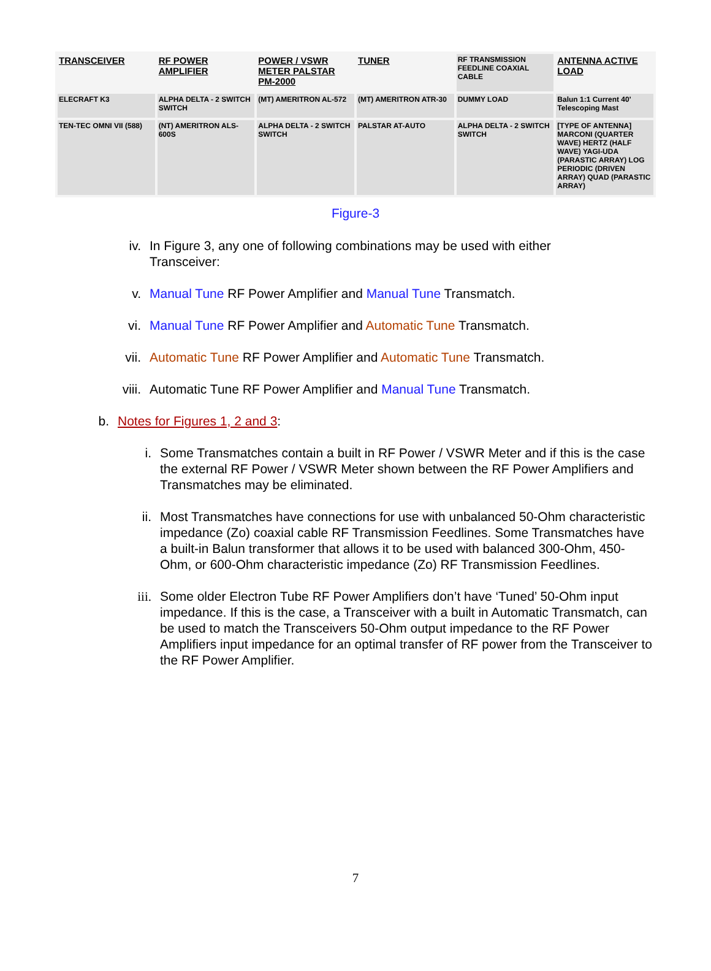TRANSCEIVER
RF POWER AMPLIFIER
POWER / VSWR METER PALSTAR PM-2000
TUNER
RF TRANSMISSION FEEDLINE COAXIAL CABLE
ANTENNA ACTIVE LOAD
ELECRAFT K3
ALPHA DELTA - 2 SWITCH SWITCH
(MT) AMERITRON AL-572
(MT) AMERITRON ATR-30
DUMMY LOAD
Balun 1:1 Current 40' Telescoping Mast
TEN-TEC OMNI VII (588)
(NT) AMERITRON ALS-600S
ALPHA DELTA - 2 SWITCH SWITCH
PALSTAR AT-AUTO
ALPHA DELTA - 2 SWITCH SWITCH
[TYPE OF ANTENNA] MARCONI (QUARTER WAVE) HERTZ (HALF WAVE) YAGI-UDA (PARASTIC ARRAY) LOG PERIODIC (DRIVEN ARRAY) QUAD (PARASTIC ARRAY)
Figure-3
iv. In Figure 3, any one of following combinations may be used with either Transceiver:
v. Manual Tune RF Power Amplifier and Manual Tune Transmatch.
vi. Manual Tune RF Power Amplifier and Automatic Tune Transmatch.
vii. Automatic Tune RF Power Amplifier and Automatic Tune Transmatch.
viii. Automatic Tune RF Power Amplifier and Manual Tune Transmatch.
b. Notes for Figures 1, 2 and 3:
i. Some Transmatches contain a built in RF Power / VSWR Meter and if this is the case the external RF Power / VSWR Meter shown between the RF Power Amplifiers and Transmatches may be eliminated.
ii. Most Transmatches have connections for use with unbalanced 50-Ohm characteristic impedance (Zo) coaxial cable RF Transmission Feedlines. Some Transmatches have a built-in Balun transformer that allows it to be used with balanced 300-Ohm, 450-Ohm, or 600-Ohm characteristic impedance (Zo) RF Transmission Feedlines.
iii. Some older Electron Tube RF Power Amplifiers don’t have ‘Tuned’ 50-Ohm input impedance. If this is the case, a Transceiver with a built in Automatic Transmatch, can be used to match the Transceivers 50-Ohm output impedance to the RF Power Amplifiers input impedance for an optimal transfer of RF power from the Transceiver to the RF Power Amplifier.
7